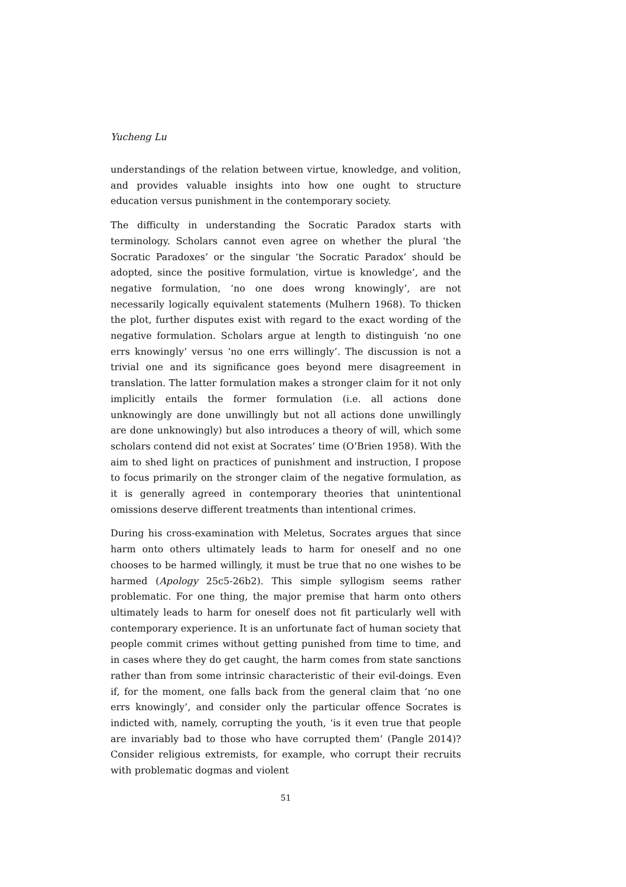Yucheng Lu
understandings of the relation between virtue, knowledge, and volition, and provides valuable insights into how one ought to structure education versus punishment in the contemporary society.
The difficulty in understanding the Socratic Paradox starts with terminology. Scholars cannot even agree on whether the plural ‘the Socratic Paradoxes’ or the singular ‘the Socratic Paradox’ should be adopted, since the positive formulation, virtue is knowledge’, and the negative formulation, ‘no one does wrong knowingly’, are not necessarily logically equivalent statements (Mulhern 1968). To thicken the plot, further disputes exist with regard to the exact wording of the negative formulation. Scholars argue at length to distinguish ‘no one errs knowingly’ versus ‘no one errs willingly’. The discussion is not a trivial one and its significance goes beyond mere disagreement in translation. The latter formulation makes a stronger claim for it not only implicitly entails the former formulation (i.e. all actions done unknowingly are done unwillingly but not all actions done unwillingly are done unknowingly) but also introduces a theory of will, which some scholars contend did not exist at Socrates’ time (O’Brien 1958). With the aim to shed light on practices of punishment and instruction, I propose to focus primarily on the stronger claim of the negative formulation, as it is generally agreed in contemporary theories that unintentional omissions deserve different treatments than intentional crimes.
During his cross-examination with Meletus, Socrates argues that since harm onto others ultimately leads to harm for oneself and no one chooses to be harmed willingly, it must be true that no one wishes to be harmed (Apology 25c5-26b2). This simple syllogism seems rather problematic. For one thing, the major premise that harm onto others ultimately leads to harm for oneself does not fit particularly well with contemporary experience. It is an unfortunate fact of human society that people commit crimes without getting punished from time to time, and in cases where they do get caught, the harm comes from state sanctions rather than from some intrinsic characteristic of their evil-doings. Even if, for the moment, one falls back from the general claim that ‘no one errs knowingly’, and consider only the particular offence Socrates is indicted with, namely, corrupting the youth, ‘is it even true that people are invariably bad to those who have corrupted them’ (Pangle 2014)? Consider religious extremists, for example, who corrupt their recruits with problematic dogmas and violent
51